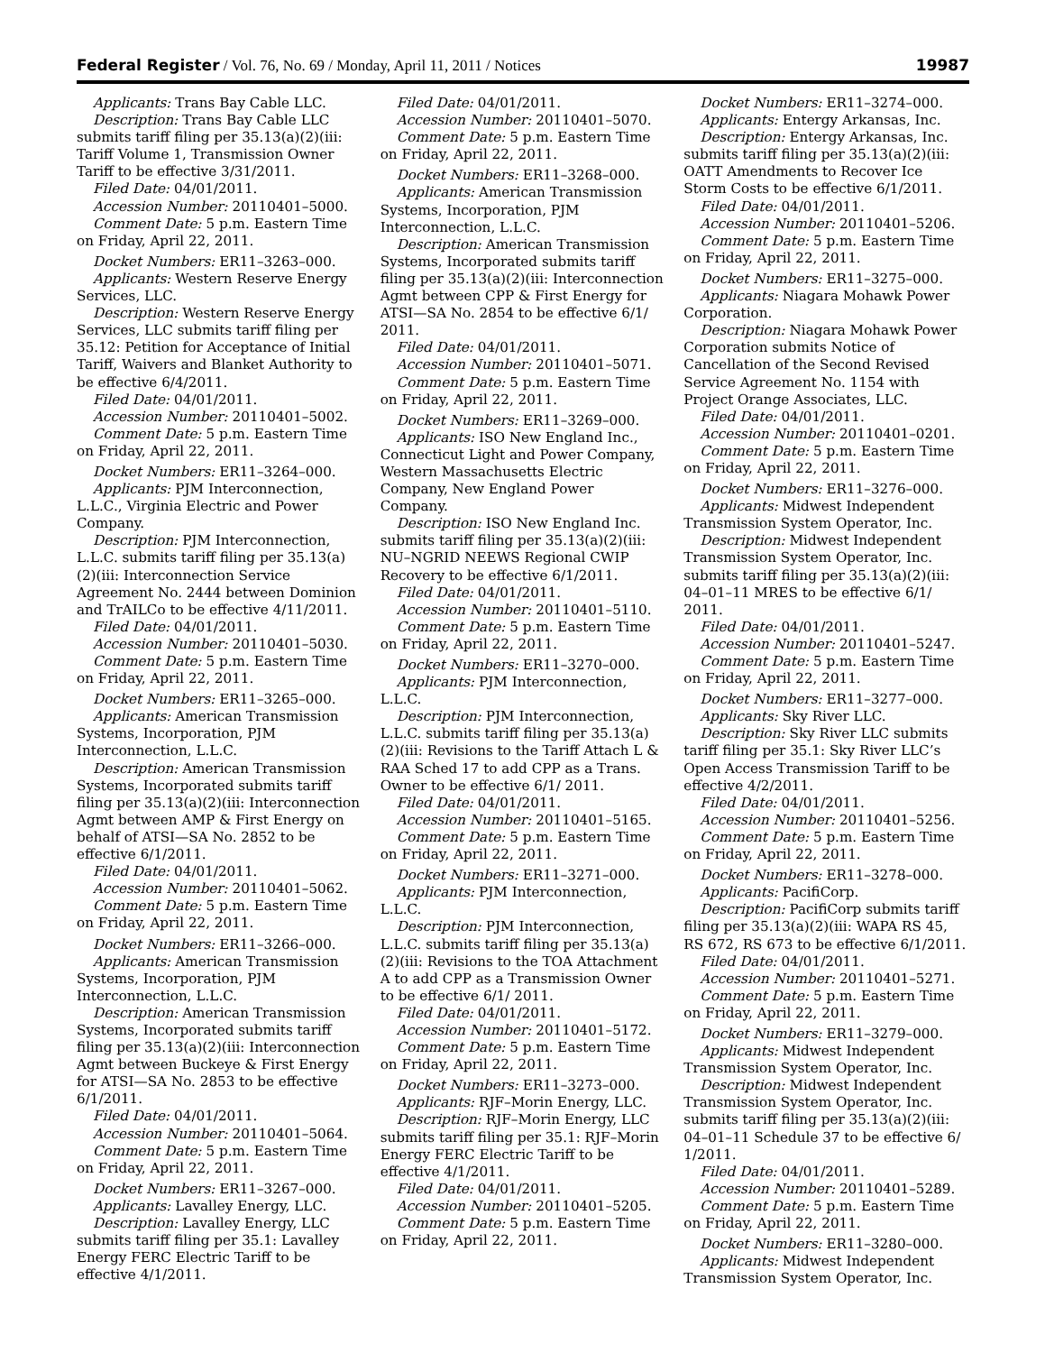Federal Register / Vol. 76, No. 69 / Monday, April 11, 2011 / Notices 19987
Applicants: Trans Bay Cable LLC.
Description: Trans Bay Cable LLC submits tariff filing per 35.13(a)(2)(iii: Tariff Volume 1, Transmission Owner Tariff to be effective 3/31/2011.
Filed Date: 04/01/2011.
Accession Number: 20110401–5000.
Comment Date: 5 p.m. Eastern Time on Friday, April 22, 2011.
Docket Numbers: ER11–3263–000.
Applicants: Western Reserve Energy Services, LLC.
Description: Western Reserve Energy Services, LLC submits tariff filing per 35.12: Petition for Acceptance of Initial Tariff, Waivers and Blanket Authority to be effective 6/4/2011.
Filed Date: 04/01/2011.
Accession Number: 20110401–5002.
Comment Date: 5 p.m. Eastern Time on Friday, April 22, 2011.
Docket Numbers: ER11–3264–000.
Applicants: PJM Interconnection, L.L.C., Virginia Electric and Power Company.
Description: PJM Interconnection, L.L.C. submits tariff filing per 35.13(a)(2)(iii: Interconnection Service Agreement No. 2444 between Dominion and TrAILCo to be effective 4/11/2011.
Filed Date: 04/01/2011.
Accession Number: 20110401–5030.
Comment Date: 5 p.m. Eastern Time on Friday, April 22, 2011.
Docket Numbers: ER11–3265–000.
Applicants: American Transmission Systems, Incorporation, PJM Interconnection, L.L.C.
Description: American Transmission Systems, Incorporated submits tariff filing per 35.13(a)(2)(iii: Interconnection Agmt between AMP & First Energy on behalf of ATSI—SA No. 2852 to be effective 6/1/2011.
Filed Date: 04/01/2011.
Accession Number: 20110401–5062.
Comment Date: 5 p.m. Eastern Time on Friday, April 22, 2011.
Docket Numbers: ER11–3266–000.
Applicants: American Transmission Systems, Incorporation, PJM Interconnection, L.L.C.
Description: American Transmission Systems, Incorporated submits tariff filing per 35.13(a)(2)(iii: Interconnection Agmt between Buckeye & First Energy for ATSI—SA No. 2853 to be effective 6/1/2011.
Filed Date: 04/01/2011.
Accession Number: 20110401–5064.
Comment Date: 5 p.m. Eastern Time on Friday, April 22, 2011.
Docket Numbers: ER11–3267–000.
Applicants: Lavalley Energy, LLC.
Description: Lavalley Energy, LLC submits tariff filing per 35.1: Lavalley Energy FERC Electric Tariff to be effective 4/1/2011.
Filed Date: 04/01/2011.
Accession Number: 20110401–5070.
Comment Date: 5 p.m. Eastern Time on Friday, April 22, 2011.
Docket Numbers: ER11–3268–000.
Applicants: American Transmission Systems, Incorporation, PJM Interconnection, L.L.C.
Description: American Transmission Systems, Incorporated submits tariff filing per 35.13(a)(2)(iii: Interconnection Agmt between CPP & First Energy for ATSI—SA No. 2854 to be effective 6/1/ 2011.
Filed Date: 04/01/2011.
Accession Number: 20110401–5071.
Comment Date: 5 p.m. Eastern Time on Friday, April 22, 2011.
Docket Numbers: ER11–3269–000.
Applicants: ISO New England Inc., Connecticut Light and Power Company, Western Massachusetts Electric Company, New England Power Company.
Description: ISO New England Inc. submits tariff filing per 35.13(a)(2)(iii: NU–NGRID NEEWS Regional CWIP Recovery to be effective 6/1/2011.
Filed Date: 04/01/2011.
Accession Number: 20110401–5110.
Comment Date: 5 p.m. Eastern Time on Friday, April 22, 2011.
Docket Numbers: ER11–3270–000.
Applicants: PJM Interconnection, L.L.C.
Description: PJM Interconnection, L.L.C. submits tariff filing per 35.13(a)(2)(iii: Revisions to the Tariff Attach L & RAA Sched 17 to add CPP as a Trans. Owner to be effective 6/1/ 2011.
Filed Date: 04/01/2011.
Accession Number: 20110401–5165.
Comment Date: 5 p.m. Eastern Time on Friday, April 22, 2011.
Docket Numbers: ER11–3271–000.
Applicants: PJM Interconnection, L.L.C.
Description: PJM Interconnection, L.L.C. submits tariff filing per 35.13(a)(2)(iii: Revisions to the TOA Attachment A to add CPP as a Transmission Owner to be effective 6/1/ 2011.
Filed Date: 04/01/2011.
Accession Number: 20110401–5172.
Comment Date: 5 p.m. Eastern Time on Friday, April 22, 2011.
Docket Numbers: ER11–3273–000.
Applicants: RJF–Morin Energy, LLC.
Description: RJF–Morin Energy, LLC submits tariff filing per 35.1: RJF–Morin Energy FERC Electric Tariff to be effective 4/1/2011.
Filed Date: 04/01/2011.
Accession Number: 20110401–5205.
Comment Date: 5 p.m. Eastern Time on Friday, April 22, 2011.
Docket Numbers: ER11–3274–000.
Applicants: Entergy Arkansas, Inc.
Description: Entergy Arkansas, Inc. submits tariff filing per 35.13(a)(2)(iii: OATT Amendments to Recover Ice Storm Costs to be effective 6/1/2011.
Filed Date: 04/01/2011.
Accession Number: 20110401–5206.
Comment Date: 5 p.m. Eastern Time on Friday, April 22, 2011.
Docket Numbers: ER11–3275–000.
Applicants: Niagara Mohawk Power Corporation.
Description: Niagara Mohawk Power Corporation submits Notice of Cancellation of the Second Revised Service Agreement No. 1154 with Project Orange Associates, LLC.
Filed Date: 04/01/2011.
Accession Number: 20110401–0201.
Comment Date: 5 p.m. Eastern Time on Friday, April 22, 2011.
Docket Numbers: ER11–3276–000.
Applicants: Midwest Independent Transmission System Operator, Inc.
Description: Midwest Independent Transmission System Operator, Inc. submits tariff filing per 35.13(a)(2)(iii: 04–01–11 MRES to be effective 6/1/ 2011.
Filed Date: 04/01/2011.
Accession Number: 20110401–5247.
Comment Date: 5 p.m. Eastern Time on Friday, April 22, 2011.
Docket Numbers: ER11–3277–000.
Applicants: Sky River LLC.
Description: Sky River LLC submits tariff filing per 35.1: Sky River LLC’s Open Access Transmission Tariff to be effective 4/2/2011.
Filed Date: 04/01/2011.
Accession Number: 20110401–5256.
Comment Date: 5 p.m. Eastern Time on Friday, April 22, 2011.
Docket Numbers: ER11–3278–000.
Applicants: PacifiCorp.
Description: PacifiCorp submits tariff filing per 35.13(a)(2)(iii: WAPA RS 45, RS 672, RS 673 to be effective 6/1/2011.
Filed Date: 04/01/2011.
Accession Number: 20110401–5271.
Comment Date: 5 p.m. Eastern Time on Friday, April 22, 2011.
Docket Numbers: ER11–3279–000.
Applicants: Midwest Independent Transmission System Operator, Inc.
Description: Midwest Independent Transmission System Operator, Inc. submits tariff filing per 35.13(a)(2)(iii: 04–01–11 Schedule 37 to be effective 6/ 1/2011.
Filed Date: 04/01/2011.
Accession Number: 20110401–5289.
Comment Date: 5 p.m. Eastern Time on Friday, April 22, 2011.
Docket Numbers: ER11–3280–000.
Applicants: Midwest Independent Transmission System Operator, Inc.